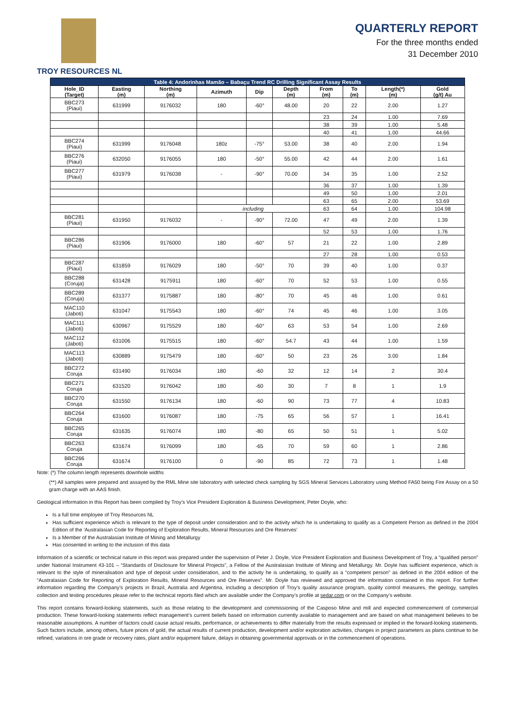TROY RESOURCES NL
QUARTERLY REPORT
For the three months ended
31 December 2010
| Table 4: Andorinhas Mamão – Babaçu Trend RC Drilling Significant Assay Results | | | | | | | | | |
| --- | --- | --- | --- | --- | --- | --- | --- | --- | --- |
| Hole_ID (Target) | Easting (m) | Northing (m) | Azimuth | Dip | Depth (m) | From (m) | To (m) | Length(*) (m) | Gold (g/t) Au |
| BBC273 (Piaui) | 631999 | 9176032 | 180 | -60° | 48.00 | 20 | 22 | 2.00 | 1.27 |
| | | | | | | 23 | 24 | 1.00 | 7.69 |
| | | | | | | 38 | 39 | 1.00 | 5.48 |
| | | | | | | 40 | 41 | 1.00 | 44.66 |
| BBC274 (Piaui) | 631999 | 9176048 | 180z | -75° | 53.00 | 38 | 40 | 2.00 | 1.94 |
| BBC276 (Piaui) | 632050 | 9176055 | 180 | -50° | 55.00 | 42 | 44 | 2.00 | 1.61 |
| BBC277 (Piaui) | 631979 | 9176038 | - | -90° | 70.00 | 34 | 35 | 1.00 | 2.52 |
| | | | | | | 36 | 37 | 1.00 | 1.39 |
| | | | | | | 49 | 50 | 1.00 | 2.01 |
| | | | | | | 63 | 65 | 2.00 | 53.69 |
| | | | including | | | 63 | 64 | 1.00 | 104.98 |
| BBC281 (Piaui) | 631950 | 9176032 | - | -90° | 72.00 | 47 | 49 | 2.00 | 1.39 |
| | | | | | | 52 | 53 | 1.00 | 1.76 |
| BBC286 (Piaui) | 631906 | 9176000 | 180 | -60° | 57 | 21 | 22 | 1.00 | 2.89 |
| | | | | | | 27 | 28 | 1.00 | 0.53 |
| BBC287 (Piaui) | 631859 | 9176029 | 180 | -50° | 70 | 39 | 40 | 1.00 | 0.37 |
| BBC288 (Coruja) | 631428 | 9175911 | 180 | -60° | 70 | 52 | 53 | 1.00 | 0.55 |
| BBC289 (Coruja) | 631377 | 9175887 | 180 | -80° | 70 | 45 | 46 | 1.00 | 0.61 |
| MAC110 (Jaboti) | 631047 | 9175543 | 180 | -60° | 74 | 45 | 46 | 1.00 | 3.05 |
| MAC111 (Jaboti) | 630967 | 9175529 | 180 | -60° | 63 | 53 | 54 | 1.00 | 2.69 |
| MAC112 (Jaboti) | 631006 | 9175515 | 180 | -60° | 54.7 | 43 | 44 | 1.00 | 1.59 |
| MAC113 (Jaboti) | 630889 | 9175479 | 180 | -60° | 50 | 23 | 26 | 3.00 | 1.84 |
| BBC272 Coruja | 631490 | 9176034 | 180 | -60 | 32 | 12 | 14 | 2 | 30.4 |
| BBC271 Coruja | 631520 | 9176042 | 180 | -60 | 30 | 7 | 8 | 1 | 1.9 |
| BBC270 Coruja | 631550 | 9176134 | 180 | -60 | 90 | 73 | 77 | 4 | 10.83 |
| BBC264 Coruja | 631600 | 9176087 | 180 | -75 | 65 | 56 | 57 | 1 | 16.41 |
| BBC265 Coruja | 631635 | 9176074 | 180 | -80 | 65 | 50 | 51 | 1 | 5.02 |
| BBC263 Coruja | 631674 | 9176099 | 180 | -65 | 70 | 59 | 60 | 1 | 2.86 |
| BBC266 Coruja | 631674 | 9176100 | 0 | -90 | 85 | 72 | 73 | 1 | 1.48 |
Note: (*) The column length represents downhole widths
(**) All samples were prepared and assayed by the RML Mine site laboratory with selected check sampling by SGS Mineral Services Laboratory using Method FA50 being Fire Assay on a 50 gram charge with an AAS finish.
Geological information in this Report has been compiled by Troy’s Vice President Exploration & Business Development, Peter Doyle, who:
Is a full time employee of Troy Resources NL
Has sufficient experience which is relevant to the type of deposit under consideration and to the activity which he is undertaking to qualify as a Competent Person as defined in the 2004 Edition of the ‘Australasian Code for Reporting of Exploration Results, Mineral Resources and Ore Reserves’
Is a Member of the Australasian Institute of Mining and Metallurgy
Has consented in writing to the inclusion of this data
Information of a scientific or technical nature in this report was prepared under the supervision of Peter J. Doyle, Vice President Exploration and Business Development of Troy, a “qualified person” under National Instrument 43-101 – “Standards of Disclosure for Mineral Projects”, a Fellow of the Australasian Institute of Mining and Metallurgy. Mr. Doyle has sufficient experience, which is relevant to the style of mineralisation and type of deposit under consideration, and to the activity he is undertaking, to qualify as a “competent person” as defined in the 2004 edition of the “Australasian Code for Reporting of Exploration Results, Mineral Resources and Ore Reserves”. Mr. Doyle has reviewed and approved the information contained in this report. For further information regarding the Company’s projects in Brazil, Australia and Argentina, including a description of Troy’s quality assurance program, quality control measures, the geology, samples collection and testing procedures please refer to the technical reports filed which are available under the Company’s profile at sedar.com or on the Company’s website.
This report contains forward-looking statements, such as those relating to the development and commissioning of the Casposo Mine and mill and expected commencement of commercial production. These forward-looking statements reflect management’s current beliefs based on information currently available to management and are based on what management believes to be reasonable assumptions. A number of factors could cause actual results, performance, or achievements to differ materially from the results expressed or implied in the forward-looking statements. Such factors include, among others, future prices of gold, the actual results of current production, development and/or exploration activities, changes in project parameters as plans continue to be refined, variations in ore grade or recovery rates, plant and/or equipment failure, delays in obtaining governmental approvals or in the commencement of operations.